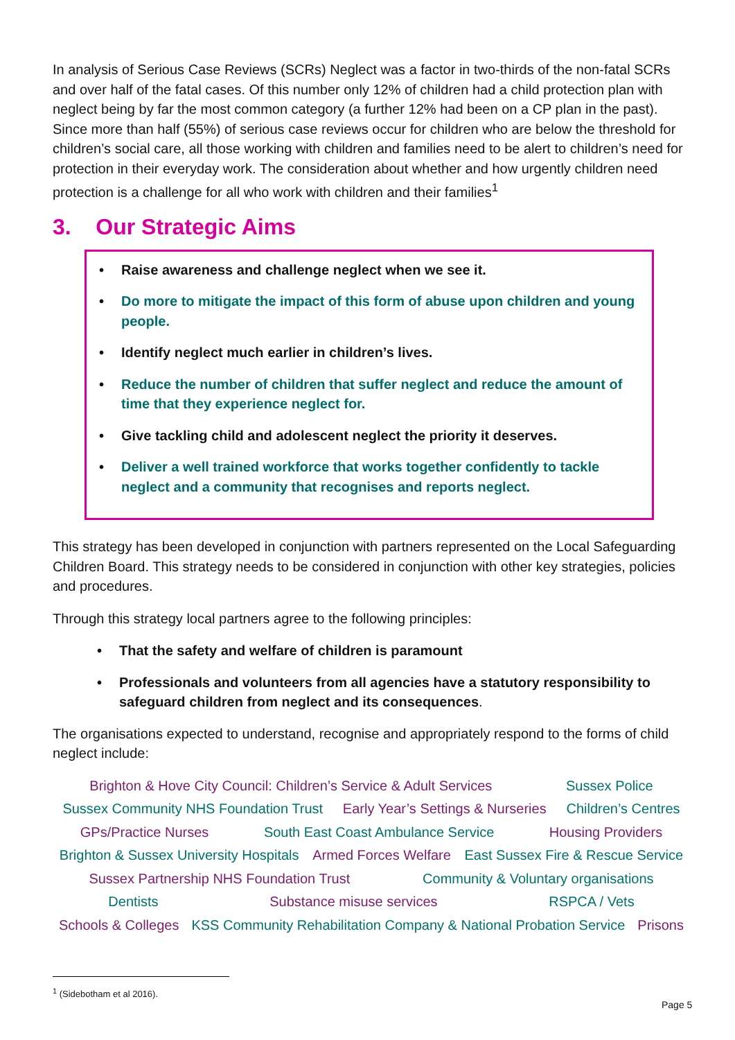In analysis of Serious Case Reviews (SCRs) Neglect was a factor in two-thirds of the non-fatal SCRs and over half of the fatal cases. Of this number only 12% of children had a child protection plan with neglect being by far the most common category (a further 12% had been on a CP plan in the past). Since more than half (55%) of serious case reviews occur for children who are below the threshold for children’s social care, all those working with children and families need to be alert to children’s need for protection in their everyday work. The consideration about whether and how urgently children need protection is a challenge for all who work with children and their families<sup>1</sup>
3. Our Strategic Aims
• Raise awareness and challenge neglect when we see it.
• Do more to mitigate the impact of this form of abuse upon children and young people.
• Identify neglect much earlier in children’s lives.
• Reduce the number of children that suffer neglect and reduce the amount of time that they experience neglect for.
• Give tackling child and adolescent neglect the priority it deserves.
• Deliver a well trained workforce that works together confidently to tackle neglect and a community that recognises and reports neglect.
This strategy has been developed in conjunction with partners represented on the Local Safeguarding Children Board. This strategy needs to be considered in conjunction with other key strategies, policies and procedures.
Through this strategy local partners agree to the following principles:
• That the safety and welfare of children is paramount
• Professionals and volunteers from all agencies have a statutory responsibility to safeguard children from neglect and its consequences.
The organisations expected to understand, recognise and appropriately respond to the forms of child neglect include:
Brighton & Hove City Council: Children’s Service & Adult Services Sussex Police
Sussex Community NHS Foundation Trust Early Year’s Settings & Nurseries Children’s Centres
GPs/Practice Nurses South East Coast Ambulance Service Housing Providers
Brighton & Sussex University Hospitals Armed Forces Welfare East Sussex Fire & Rescue Service
Sussex Partnership NHS Foundation Trust Community & Voluntary organisations
Dentists Substance misuse services RSPCA / Vets
Schools & Colleges KSS Community Rehabilitation Company & National Probation Service Prisons
<sup>1</sup> (Sidebotham et al 2016).
Page 5